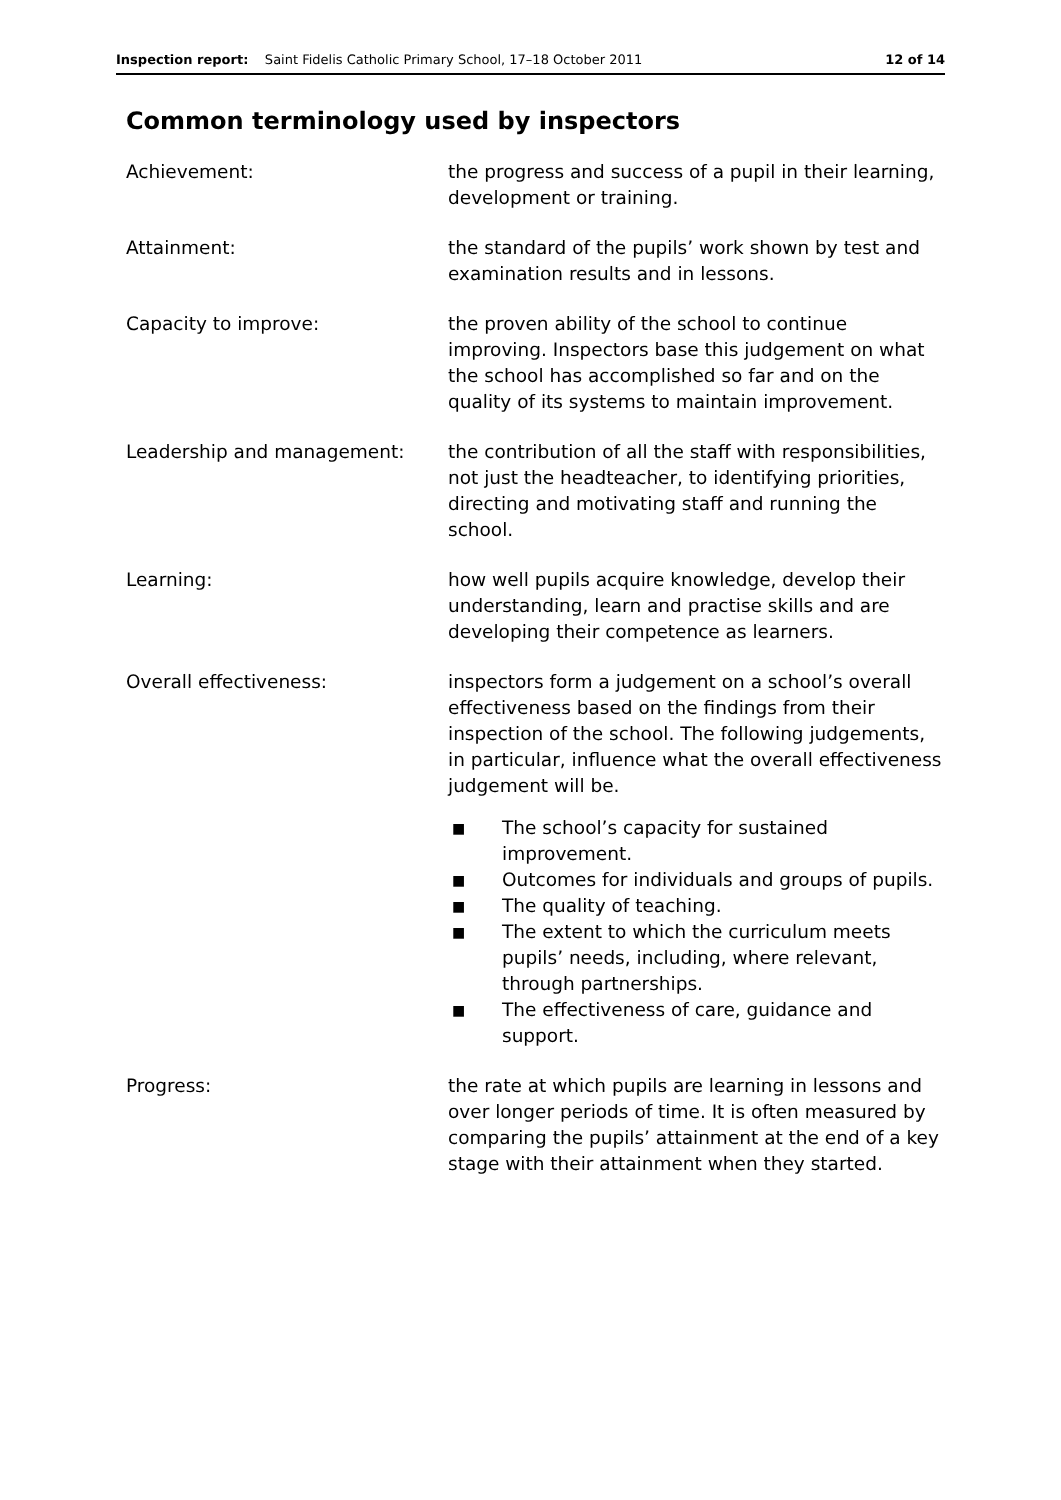Inspection report: Saint Fidelis Catholic Primary School, 17–18 October 2011
12 of 14
Common terminology used by inspectors
Achievement: the progress and success of a pupil in their learning, development or training.
Attainment: the standard of the pupils’ work shown by test and examination results and in lessons.
Capacity to improve: the proven ability of the school to continue improving. Inspectors base this judgement on what the school has accomplished so far and on the quality of its systems to maintain improvement.
Leadership and management: the contribution of all the staff with responsibilities, not just the headteacher, to identifying priorities, directing and motivating staff and running the school.
Learning: how well pupils acquire knowledge, develop their understanding, learn and practise skills and are developing their competence as learners.
Overall effectiveness: inspectors form a judgement on a school’s overall effectiveness based on the findings from their inspection of the school. The following judgements, in particular, influence what the overall effectiveness judgement will be.
■ The school’s capacity for sustained improvement.
■ Outcomes for individuals and groups of pupils.
■ The quality of teaching.
■ The extent to which the curriculum meets pupils’ needs, including, where relevant, through partnerships.
■ The effectiveness of care, guidance and support.
Progress: the rate at which pupils are learning in lessons and over longer periods of time. It is often measured by comparing the pupils’ attainment at the end of a key stage with their attainment when they started.